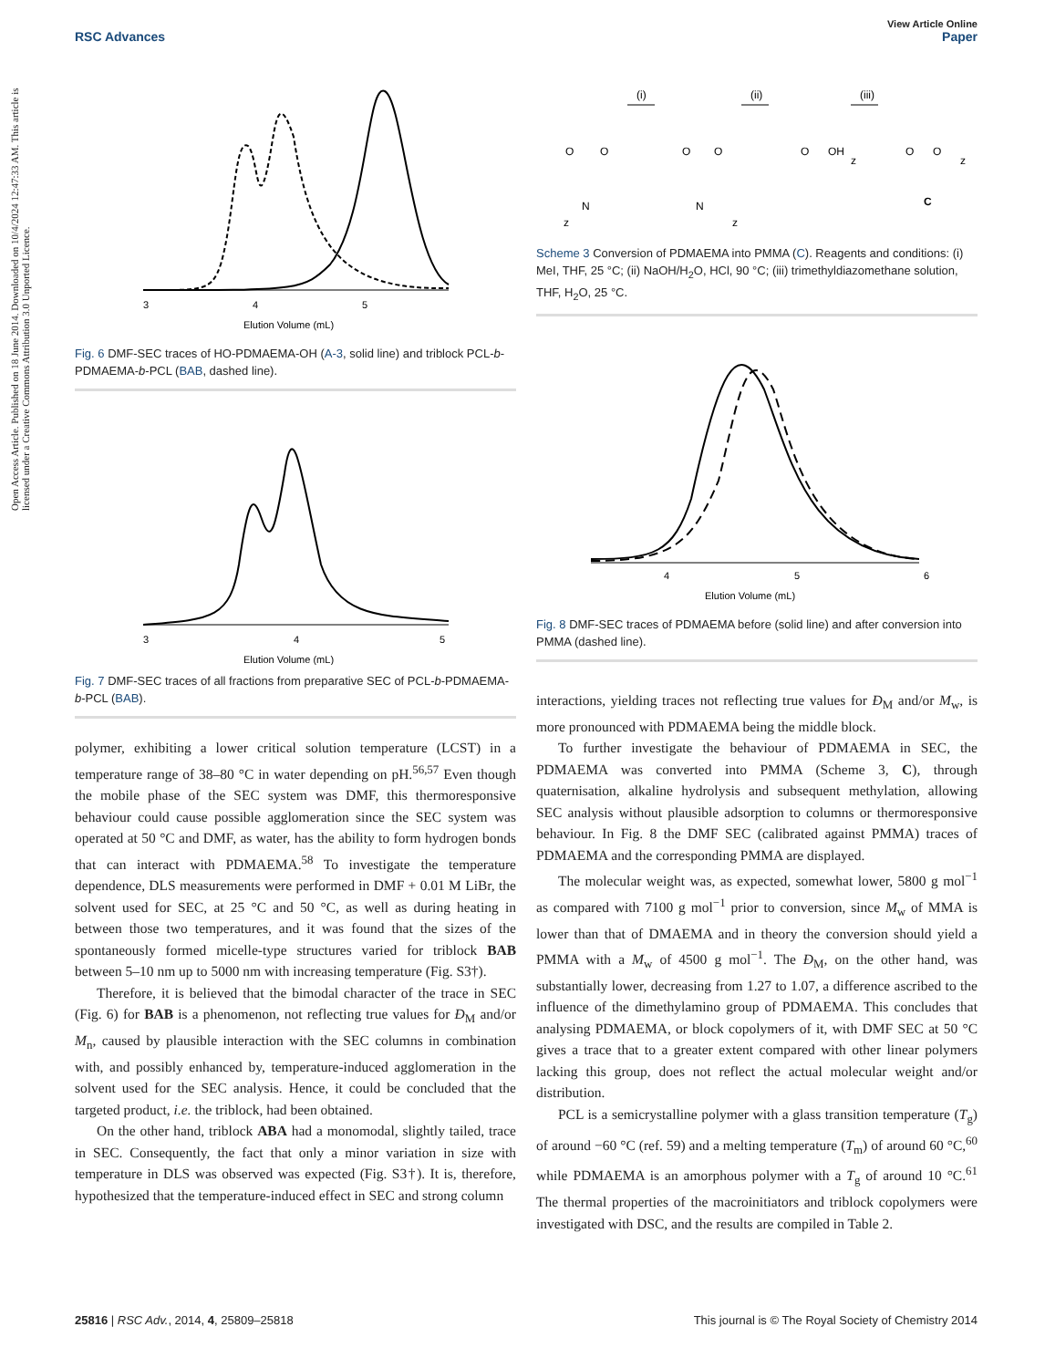Open Access Article. Published on 18 June 2014. Downloaded on 10/4/2024 12:47:33 AM. This article is licensed under a Creative Commons Attribution 3.0 Unported Licence.
View Article Online
RSC Advances Paper
3
4
5
Elution Volume (mL)
Fig. 6 DMF-SEC traces of HO-PDMAEMA-OH (A-3, solid line) and triblock PCL-b-PDMAEMA-b-PCL (BAB, dashed line).
3
4
5
Elution Volume (mL)
Fig. 7 DMF-SEC traces of all fractions from preparative SEC of PCL-b-PDMAEMA-b-PCL (BAB).
polymer, exhibiting a lower critical solution temperature (LCST) in a temperature range of 38–80 °C in water depending on pH.<sup>56,57</sup> Even though the mobile phase of the SEC system was DMF, this thermoresponsive behaviour could cause possible agglomeration since the SEC system was operated at 50 °C and DMF, as water, has the ability to form hydrogen bonds that can interact with PDMAEMA.<sup>58</sup> To investigate the temperature dependence, DLS measurements were performed in DMF + 0.01 M LiBr, the solvent used for SEC, at 25 °C and 50 °C, as well as during heating in between those two temperatures, and it was found that the sizes of the spontaneously formed micelle-type structures varied for triblock BAB between 5–10 nm up to 5000 nm with increasing temperature (Fig. S3†).
Therefore, it is believed that the bimodal character of the trace in SEC (Fig. 6) for BAB is a phenomenon, not reflecting true values for Đ<sub>M</sub> and/or M<sub>n</sub>, caused by plausible interaction with the SEC columns in combination with, and possibly enhanced by, temperature-induced agglomeration in the solvent used for the SEC analysis. Hence, it could be concluded that the targeted product, i.e. the triblock, had been obtained.
On the other hand, triblock ABA had a monomodal, slightly tailed, trace in SEC. Consequently, the fact that only a minor variation in size with temperature in DLS was observed was expected (Fig. S3†). It is, therefore, hypothesized that the temperature-induced effect in SEC and strong column
(i)
(ii)
(iii)
O
O
N
z
O
O
N
z
O
OH
z
O
O
z
C
Scheme 3 Conversion of PDMAEMA into PMMA (C). Reagents and conditions: (i) MeI, THF, 25 °C; (ii) NaOH/H<sub>2</sub>O, HCl, 90 °C; (iii) trimethyldiazomethane solution, THF, H<sub>2</sub>O, 25 °C.
4
5
6
Elution Volume (mL)
Fig. 8 DMF-SEC traces of PDMAEMA before (solid line) and after conversion into PMMA (dashed line).
interactions, yielding traces not reflecting true values for Đ<sub>M</sub> and/or M<sub>w</sub>, is more pronounced with PDMAEMA being the middle block.
To further investigate the behaviour of PDMAEMA in SEC, the PDMAEMA was converted into PMMA (Scheme 3, C), through quaternisation, alkaline hydrolysis and subsequent methylation, allowing SEC analysis without plausible adsorption to columns or thermoresponsive behaviour. In Fig. 8 the DMF SEC (calibrated against PMMA) traces of PDMAEMA and the corresponding PMMA are displayed.
The molecular weight was, as expected, somewhat lower, 5800 g mol<sup>−1</sup> as compared with 7100 g mol<sup>−1</sup> prior to conversion, since M<sub>w</sub> of MMA is lower than that of DMAEMA and in theory the conversion should yield a PMMA with a M<sub>w</sub> of 4500 g mol<sup>−1</sup>. The Đ<sub>M</sub>, on the other hand, was substantially lower, decreasing from 1.27 to 1.07, a difference ascribed to the influence of the dimethylamino group of PDMAEMA. This concludes that analysing PDMAEMA, or block copolymers of it, with DMF SEC at 50 °C gives a trace that to a greater extent compared with other linear polymers lacking this group, does not reflect the actual molecular weight and/or distribution.
PCL is a semicrystalline polymer with a glass transition temperature (T<sub>g</sub>) of around −60 °C (ref. 59) and a melting temperature (T<sub>m</sub>) of around 60 °C,<sup>60</sup> while PDMAEMA is an amorphous polymer with a T<sub>g</sub> of around 10 °C.<sup>61</sup> The thermal properties of the macroinitiators and triblock copolymers were investigated with DSC, and the results are compiled in Table 2.
25816 | RSC Adv., 2014, 4, 25809–25818 This journal is © The Royal Society of Chemistry 2014